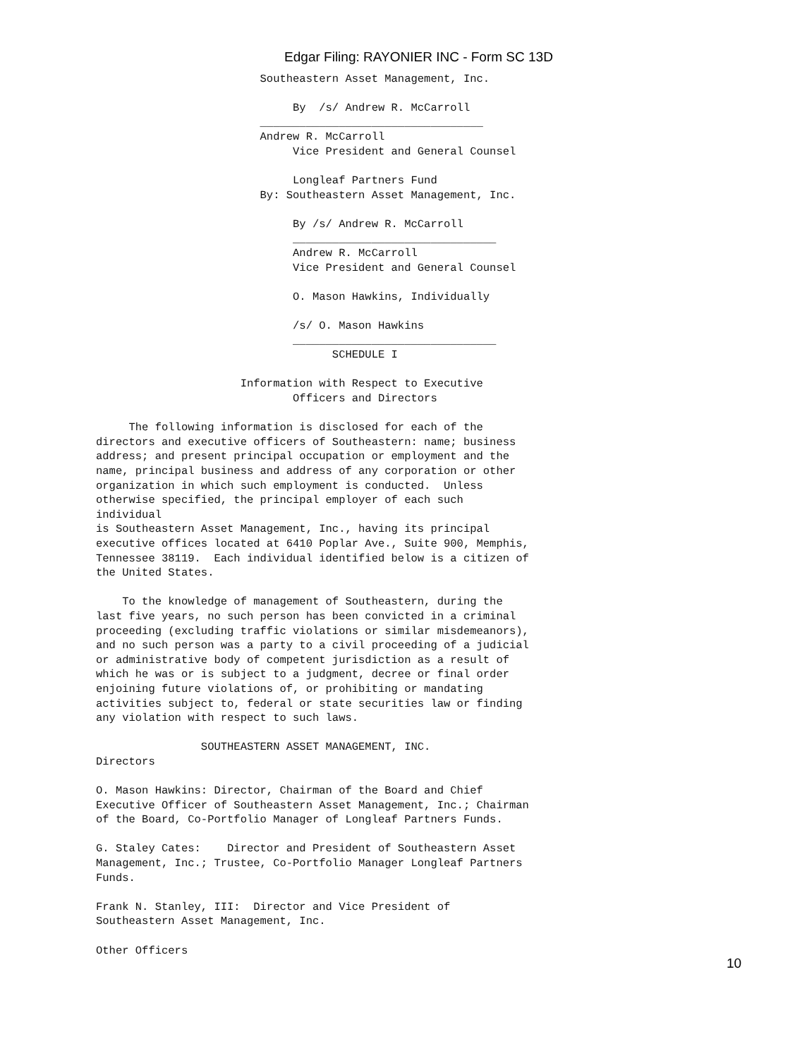Edgar Filing: RAYONIER INC - Form SC 13D
                         Southeastern Asset Management, Inc.

                              By  /s/ Andrew R. McCarroll
                         __________________________________
                         Andrew R. McCarroll
                              Vice President and General Counsel

                              Longleaf Partners Fund
                         By: Southeastern Asset Management, Inc.

                              By /s/ Andrew R. McCarroll
                              _______________________________
                              Andrew R. McCarroll
                              Vice President and General Counsel

                              O. Mason Hawkins, Individually

                              /s/ O. Mason Hawkins
                              _______________________________
                                    SCHEDULE I

                      Information with Respect to Executive
                              Officers and Directors

     The following information is disclosed for each of the
directors and executive officers of Southeastern: name; business
address; and present principal occupation or employment and the
name, principal business and address of any corporation or other
organization in which such employment is conducted.  Unless
otherwise specified, the principal employer of each such
individual
is Southeastern Asset Management, Inc., having its principal
executive offices located at 6410 Poplar Ave., Suite 900, Memphis,
Tennessee 38119.  Each individual identified below is a citizen of
the United States.

    To the knowledge of management of Southeastern, during the
last five years, no such person has been convicted in a criminal
proceeding (excluding traffic violations or similar misdemeanors),
and no such person was a party to a civil proceeding of a judicial
or administrative body of competent jurisdiction as a result of
which he was or is subject to a judgment, decree or final order
enjoining future violations of, or prohibiting or mandating
activities subject to, federal or state securities law or finding
any violation with respect to such laws.

                SOUTHEASTERN ASSET MANAGEMENT, INC.
Directors

O. Mason Hawkins: Director, Chairman of the Board and Chief
Executive Officer of Southeastern Asset Management, Inc.; Chairman
of the Board, Co-Portfolio Manager of Longleaf Partners Funds.

G. Staley Cates:    Director and President of Southeastern Asset
Management, Inc.; Trustee, Co-Portfolio Manager Longleaf Partners
Funds.

Frank N. Stanley, III:  Director and Vice President of
Southeastern Asset Management, Inc.

Other Officers
10